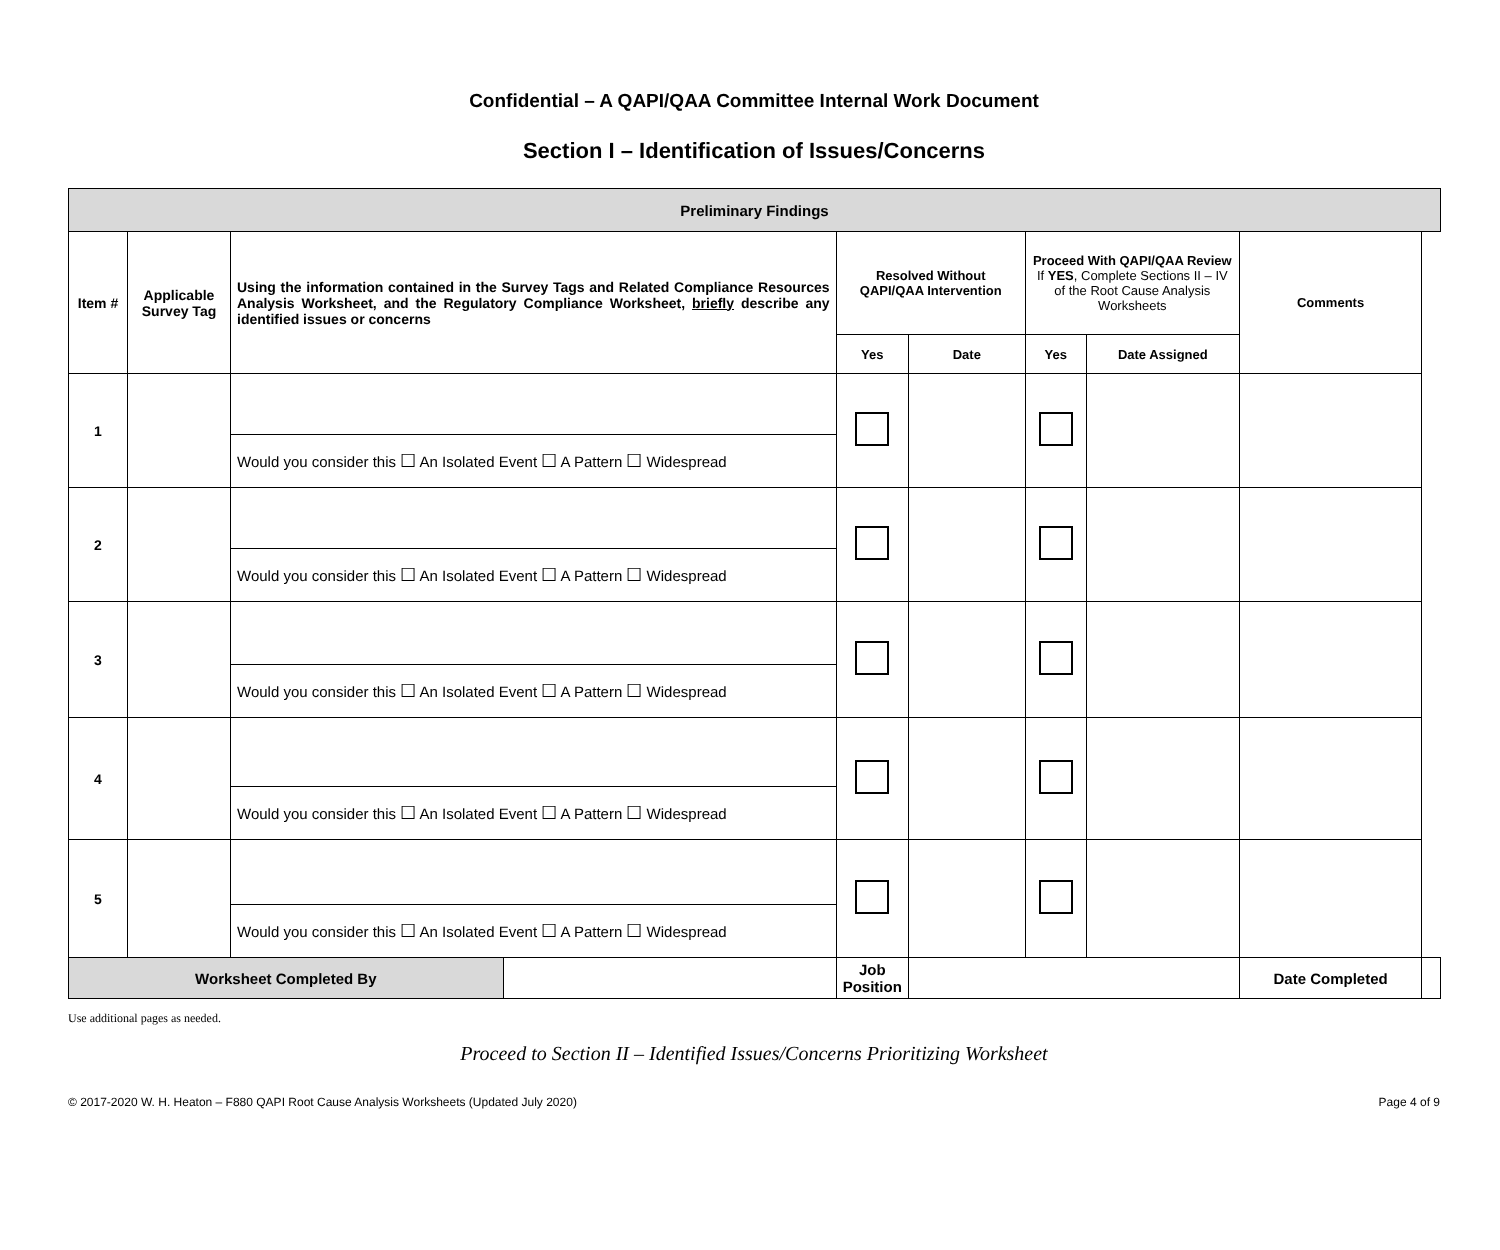Confidential – A QAPI/QAA Committee Internal Work Document
Section I – Identification of Issues/Concerns
| Preliminary Findings | | | | | | | | | |
| --- | --- | --- | --- | --- | --- | --- | --- | --- | --- |
| Item # | Applicable Survey Tag | Using the information contained in the Survey Tags and Related Compliance Resources Analysis Worksheet, and the Regulatory Compliance Worksheet, briefly describe any identified issues or concerns | | Resolved Without QAPI/QAA Intervention | | Proceed With QAPI/QAA Review If YES , Complete Sections II – IV of the Root Cause Analysis Worksheets | | Comments | |
| | | | | Yes | Date | Yes | Date Assigned | | |
| 1 | | | | | | | | | |
| | | Would you consider this ☐ An Isolated Event ☐ A Pattern ☐ Widespread | | | | | | | |
| 2 | | | | | | | | | |
| | | Would you consider this ☐ An Isolated Event ☐ A Pattern ☐ Widespread | | | | | | | |
| 3 | | | | | | | | | |
| | | Would you consider this ☐ An Isolated Event ☐ A Pattern ☐ Widespread | | | | | | | |
| 4 | | | | | | | | | |
| | | Would you consider this ☐ An Isolated Event ☐ A Pattern ☐ Widespread | | | | | | | |
| 5 | | | | | | | | | |
| | | Would you consider this ☐ An Isolated Event ☐ A Pattern ☐ Widespread | | | | | | | |
| Worksheet Completed By | | | | Job Position | | | | Date Completed | |
Use additional pages as needed.
Proceed to Section II – Identified Issues/Concerns Prioritizing Worksheet
© 2017-2020 W. H. Heaton – F880 QAPI Root Cause Analysis Worksheets (Updated July 2020) Page 4 of 9